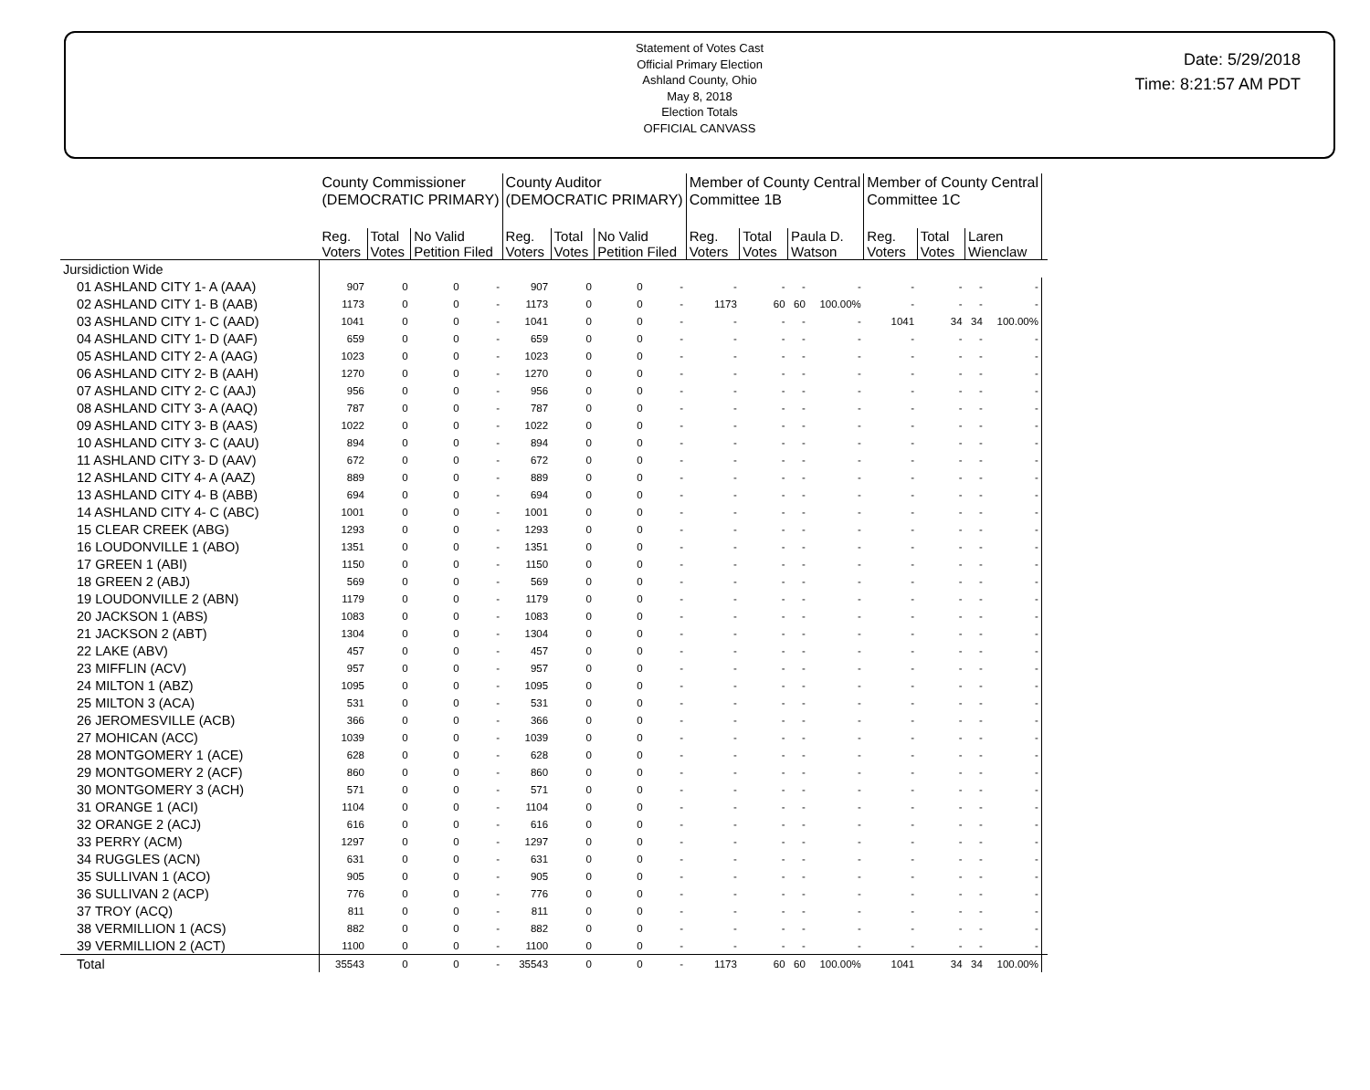Statement of Votes Cast
Official Primary Election
Ashland County, Ohio
May 8, 2018
Election Totals
OFFICIAL CANVASS
Date: 5/29/2018
Time: 8:21:57 AM PDT
| | County Commissioner (DEMOCRATIC PRIMARY) | | | | County Auditor (DEMOCRATIC PRIMARY) | | | | Member of County Central Committee 1B | | | | Member of County Central Committee 1C | | | | |
| --- | --- | --- | --- | --- | --- | --- | --- | --- | --- | --- | --- | --- | --- | --- | --- | --- | --- |
| | Reg. Voters | Total Votes | No Valid Petition Filed | | Reg. Voters | Total Votes | No Valid Petition Filed | | Reg. Voters | Total Votes | Paula D. Watson | | Reg. Voters | Total Votes | Laren Wienclaw | | |
| Jursidiction Wide | | | | | | | | | | | | | | | | | |
| 01 ASHLAND CITY 1- A (AAA) | 907 | 0 | 0 | - | 907 | 0 | 0 | - | - | - | - | - | - | - | - | - | |
| 02 ASHLAND CITY 1- B (AAB) | 1173 | 0 | 0 | - | 1173 | 0 | 0 | - | 1173 | 60 | 60 | 100.00% | - | - | - | - | |
| 03 ASHLAND CITY 1- C (AAD) | 1041 | 0 | 0 | - | 1041 | 0 | 0 | - | - | - | - | - | 1041 | 34 | 34 | 100.00% | |
| 04 ASHLAND CITY 1- D (AAF) | 659 | 0 | 0 | - | 659 | 0 | 0 | - | - | - | - | - | - | - | - | - | |
| 05 ASHLAND CITY 2- A (AAG) | 1023 | 0 | 0 | - | 1023 | 0 | 0 | - | - | - | - | - | - | - | - | - | |
| 06 ASHLAND CITY 2- B (AAH) | 1270 | 0 | 0 | - | 1270 | 0 | 0 | - | - | - | - | - | - | - | - | - | |
| 07 ASHLAND CITY 2- C (AAJ) | 956 | 0 | 0 | - | 956 | 0 | 0 | - | - | - | - | - | - | - | - | - | |
| 08 ASHLAND CITY 3- A (AAQ) | 787 | 0 | 0 | - | 787 | 0 | 0 | - | - | - | - | - | - | - | - | - | |
| 09 ASHLAND CITY 3- B (AAS) | 1022 | 0 | 0 | - | 1022 | 0 | 0 | - | - | - | - | - | - | - | - | - | |
| 10 ASHLAND CITY 3- C (AAU) | 894 | 0 | 0 | - | 894 | 0 | 0 | - | - | - | - | - | - | - | - | - | |
| 11 ASHLAND CITY 3- D (AAV) | 672 | 0 | 0 | - | 672 | 0 | 0 | - | - | - | - | - | - | - | - | - | |
| 12 ASHLAND CITY 4- A (AAZ) | 889 | 0 | 0 | - | 889 | 0 | 0 | - | - | - | - | - | - | - | - | - | |
| 13 ASHLAND CITY 4- B (ABB) | 694 | 0 | 0 | - | 694 | 0 | 0 | - | - | - | - | - | - | - | - | - | |
| 14 ASHLAND CITY 4- C (ABC) | 1001 | 0 | 0 | - | 1001 | 0 | 0 | - | - | - | - | - | - | - | - | - | |
| 15 CLEAR CREEK (ABG) | 1293 | 0 | 0 | - | 1293 | 0 | 0 | - | - | - | - | - | - | - | - | - | |
| 16 LOUDONVILLE 1 (ABO) | 1351 | 0 | 0 | - | 1351 | 0 | 0 | - | - | - | - | - | - | - | - | - | |
| 17 GREEN 1 (ABI) | 1150 | 0 | 0 | - | 1150 | 0 | 0 | - | - | - | - | - | - | - | - | - | |
| 18 GREEN 2 (ABJ) | 569 | 0 | 0 | - | 569 | 0 | 0 | - | - | - | - | - | - | - | - | - | |
| 19 LOUDONVILLE 2 (ABN) | 1179 | 0 | 0 | - | 1179 | 0 | 0 | - | - | - | - | - | - | - | - | - | |
| 20 JACKSON 1 (ABS) | 1083 | 0 | 0 | - | 1083 | 0 | 0 | - | - | - | - | - | - | - | - | - | |
| 21 JACKSON 2 (ABT) | 1304 | 0 | 0 | - | 1304 | 0 | 0 | - | - | - | - | - | - | - | - | - | |
| 22 LAKE (ABV) | 457 | 0 | 0 | - | 457 | 0 | 0 | - | - | - | - | - | - | - | - | - | |
| 23 MIFFLIN (ACV) | 957 | 0 | 0 | - | 957 | 0 | 0 | - | - | - | - | - | - | - | - | - | |
| 24 MILTON 1 (ABZ) | 1095 | 0 | 0 | - | 1095 | 0 | 0 | - | - | - | - | - | - | - | - | - | |
| 25 MILTON 3 (ACA) | 531 | 0 | 0 | - | 531 | 0 | 0 | - | - | - | - | - | - | - | - | - | |
| 26 JEROMESVILLE (ACB) | 366 | 0 | 0 | - | 366 | 0 | 0 | - | - | - | - | - | - | - | - | - | |
| 27 MOHICAN (ACC) | 1039 | 0 | 0 | - | 1039 | 0 | 0 | - | - | - | - | - | - | - | - | - | |
| 28 MONTGOMERY 1 (ACE) | 628 | 0 | 0 | - | 628 | 0 | 0 | - | - | - | - | - | - | - | - | - | |
| 29 MONTGOMERY 2 (ACF) | 860 | 0 | 0 | - | 860 | 0 | 0 | - | - | - | - | - | - | - | - | - | |
| 30 MONTGOMERY 3 (ACH) | 571 | 0 | 0 | - | 571 | 0 | 0 | - | - | - | - | - | - | - | - | - | |
| 31 ORANGE 1 (ACI) | 1104 | 0 | 0 | - | 1104 | 0 | 0 | - | - | - | - | - | - | - | - | - | |
| 32 ORANGE 2 (ACJ) | 616 | 0 | 0 | - | 616 | 0 | 0 | - | - | - | - | - | - | - | - | - | |
| 33 PERRY (ACM) | 1297 | 0 | 0 | - | 1297 | 0 | 0 | - | - | - | - | - | - | - | - | - | |
| 34 RUGGLES (ACN) | 631 | 0 | 0 | - | 631 | 0 | 0 | - | - | - | - | - | - | - | - | - | |
| 35 SULLIVAN 1 (ACO) | 905 | 0 | 0 | - | 905 | 0 | 0 | - | - | - | - | - | - | - | - | - | |
| 36 SULLIVAN 2 (ACP) | 776 | 0 | 0 | - | 776 | 0 | 0 | - | - | - | - | - | - | - | - | - | |
| 37 TROY (ACQ) | 811 | 0 | 0 | - | 811 | 0 | 0 | - | - | - | - | - | - | - | - | - | |
| 38 VERMILLION 1 (ACS) | 882 | 0 | 0 | - | 882 | 0 | 0 | - | - | - | - | - | - | - | - | - | |
| 39 VERMILLION 2 (ACT) | 1100 | 0 | 0 | - | 1100 | 0 | 0 | - | - | - | - | - | - | - | - | - | |
| Total | 35543 | 0 | 0 | - | 35543 | 0 | 0 | - | 1173 | 60 | 60 | 100.00% | 1041 | 34 | 34 | 100.00% | |